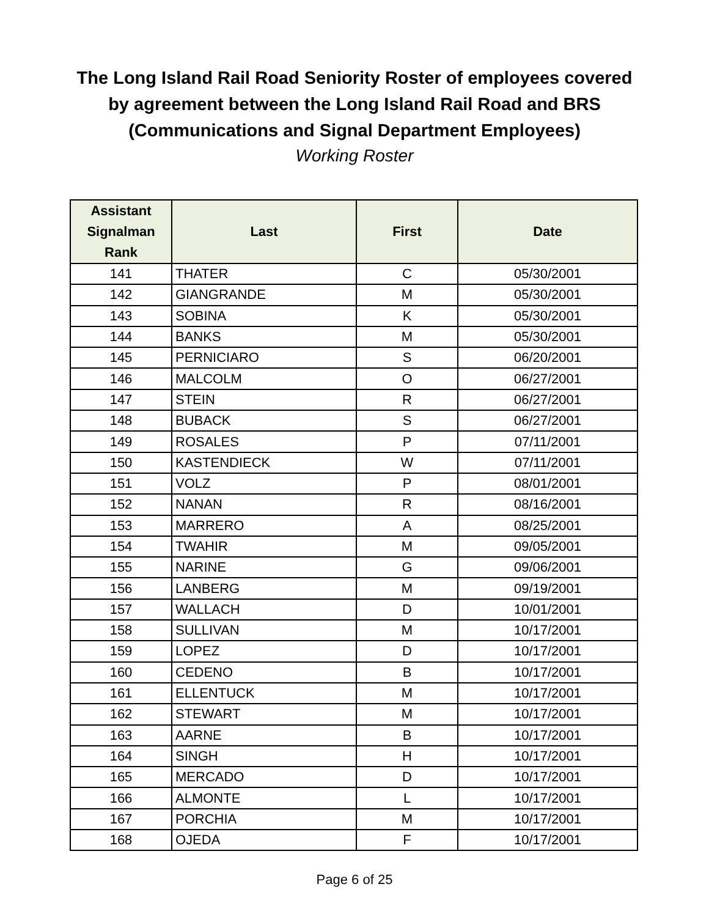The Long Island Rail Road Seniority Roster of employees covered
by agreement between the Long Island Rail Road and BRS
(Communications and Signal Department Employees)
Working Roster
| Assistant Signalman Rank | Last | First | Date |
| --- | --- | --- | --- |
| 141 | THATER | C | 05/30/2001 |
| 142 | GIANGRANDE | M | 05/30/2001 |
| 143 | SOBINA | K | 05/30/2001 |
| 144 | BANKS | M | 05/30/2001 |
| 145 | PERNICIARO | S | 06/20/2001 |
| 146 | MALCOLM | O | 06/27/2001 |
| 147 | STEIN | R | 06/27/2001 |
| 148 | BUBACK | S | 06/27/2001 |
| 149 | ROSALES | P | 07/11/2001 |
| 150 | KASTENDIECK | W | 07/11/2001 |
| 151 | VOLZ | P | 08/01/2001 |
| 152 | NANAN | R | 08/16/2001 |
| 153 | MARRERO | A | 08/25/2001 |
| 154 | TWAHIR | M | 09/05/2001 |
| 155 | NARINE | G | 09/06/2001 |
| 156 | LANBERG | M | 09/19/2001 |
| 157 | WALLACH | D | 10/01/2001 |
| 158 | SULLIVAN | M | 10/17/2001 |
| 159 | LOPEZ | D | 10/17/2001 |
| 160 | CEDENO | B | 10/17/2001 |
| 161 | ELLENTUCK | M | 10/17/2001 |
| 162 | STEWART | M | 10/17/2001 |
| 163 | AARNE | B | 10/17/2001 |
| 164 | SINGH | H | 10/17/2001 |
| 165 | MERCADO | D | 10/17/2001 |
| 166 | ALMONTE | L | 10/17/2001 |
| 167 | PORCHIA | M | 10/17/2001 |
| 168 | OJEDA | F | 10/17/2001 |
Page 6 of 25